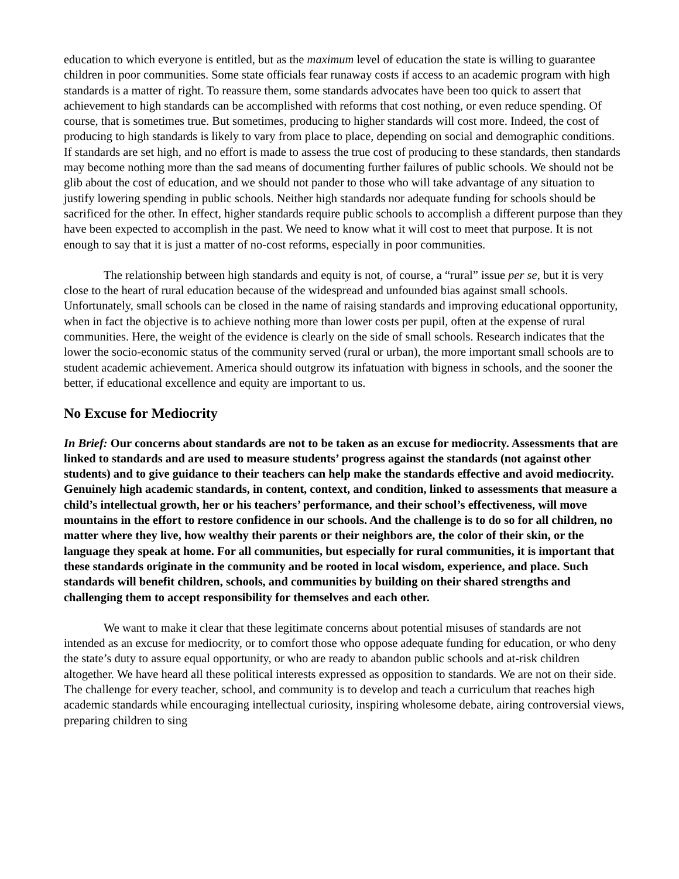education to which everyone is entitled, but as the maximum level of education the state is willing to guarantee children in poor communities. Some state officials fear runaway costs if access to an academic program with high standards is a matter of right. To reassure them, some standards advocates have been too quick to assert that achievement to high standards can be accomplished with reforms that cost nothing, or even reduce spending. Of course, that is sometimes true. But sometimes, producing to higher standards will cost more. Indeed, the cost of producing to high standards is likely to vary from place to place, depending on social and demographic conditions. If standards are set high, and no effort is made to assess the true cost of producing to these standards, then standards may become nothing more than the sad means of documenting further failures of public schools. We should not be glib about the cost of education, and we should not pander to those who will take advantage of any situation to justify lowering spending in public schools. Neither high standards nor adequate funding for schools should be sacrificed for the other. In effect, higher standards require public schools to accomplish a different purpose than they have been expected to accomplish in the past. We need to know what it will cost to meet that purpose. It is not enough to say that it is just a matter of no-cost reforms, especially in poor communities.
The relationship between high standards and equity is not, of course, a “rural” issue per se, but it is very close to the heart of rural education because of the widespread and unfounded bias against small schools. Unfortunately, small schools can be closed in the name of raising standards and improving educational opportunity, when in fact the objective is to achieve nothing more than lower costs per pupil, often at the expense of rural communities. Here, the weight of the evidence is clearly on the side of small schools. Research indicates that the lower the socio-economic status of the community served (rural or urban), the more important small schools are to student academic achievement. America should outgrow its infatuation with bigness in schools, and the sooner the better, if educational excellence and equity are important to us.
No Excuse for Mediocrity
In Brief: Our concerns about standards are not to be taken as an excuse for mediocrity. Assessments that are linked to standards and are used to measure students’ progress against the standards (not against other students) and to give guidance to their teachers can help make the standards effective and avoid mediocrity. Genuinely high academic standards, in content, context, and condition, linked to assessments that measure a child’s intellectual growth, her or his teachers’ performance, and their school’s effectiveness, will move mountains in the effort to restore confidence in our schools. And the challenge is to do so for all children, no matter where they live, how wealthy their parents or their neighbors are, the color of their skin, or the language they speak at home. For all communities, but especially for rural communities, it is important that these standards originate in the community and be rooted in local wisdom, experience, and place. Such standards will benefit children, schools, and communities by building on their shared strengths and challenging them to accept responsibility for themselves and each other.
We want to make it clear that these legitimate concerns about potential misuses of standards are not intended as an excuse for mediocrity, or to comfort those who oppose adequate funding for education, or who deny the state’s duty to assure equal opportunity, or who are ready to abandon public schools and at-risk children altogether. We have heard all these political interests expressed as opposition to standards. We are not on their side. The challenge for every teacher, school, and community is to develop and teach a curriculum that reaches high academic standards while encouraging intellectual curiosity, inspiring wholesome debate, airing controversial views, preparing children to sing